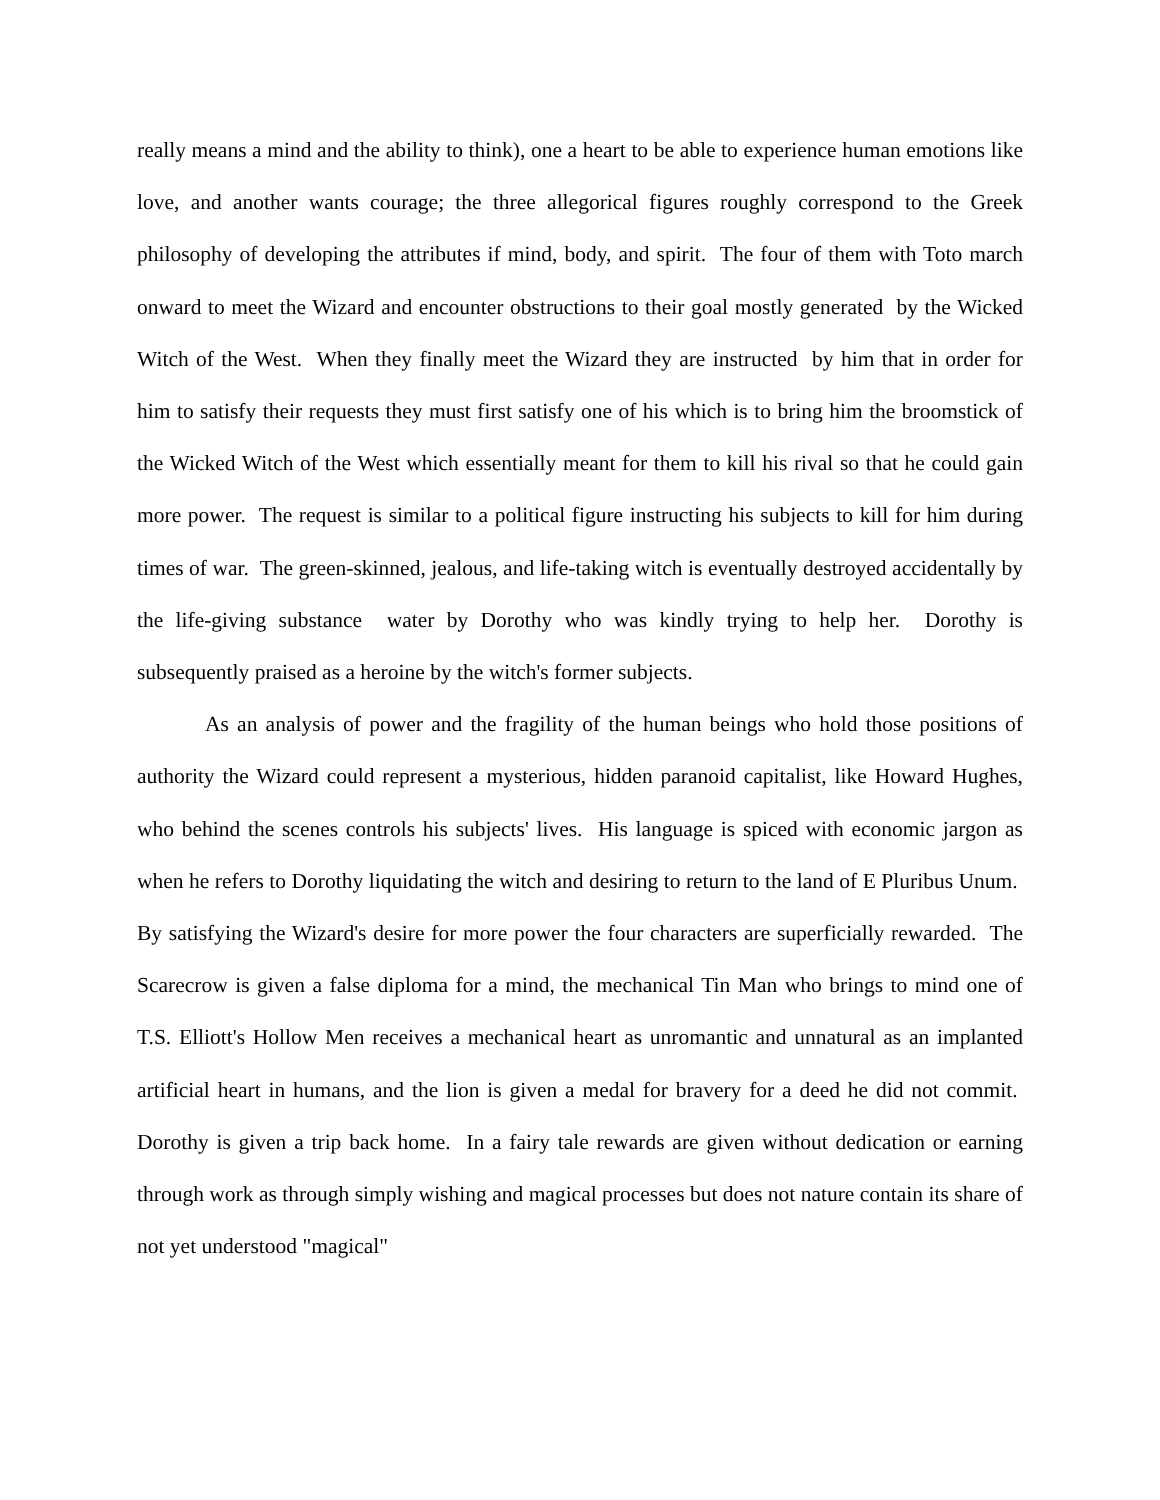really means a mind and the ability to think), one a heart to be able to experience human emotions like love, and another wants courage; the three allegorical figures roughly correspond to the Greek philosophy of developing the attributes if mind, body, and spirit. The four of them with Toto march onward to meet the Wizard and encounter obstructions to their goal mostly generated by the Wicked Witch of the West. When they finally meet the Wizard they are instructed by him that in order for him to satisfy their requests they must first satisfy one of his which is to bring him the broomstick of the Wicked Witch of the West which essentially meant for them to kill his rival so that he could gain more power. The request is similar to a political figure instructing his subjects to kill for him during times of war. The green-skinned, jealous, and life-taking witch is eventually destroyed accidentally by the life-giving substance water by Dorothy who was kindly trying to help her. Dorothy is subsequently praised as a heroine by the witch's former subjects.
As an analysis of power and the fragility of the human beings who hold those positions of authority the Wizard could represent a mysterious, hidden paranoid capitalist, like Howard Hughes, who behind the scenes controls his subjects' lives. His language is spiced with economic jargon as when he refers to Dorothy liquidating the witch and desiring to return to the land of E Pluribus Unum. By satisfying the Wizard's desire for more power the four characters are superficially rewarded. The Scarecrow is given a false diploma for a mind, the mechanical Tin Man who brings to mind one of T.S. Elliott's Hollow Men receives a mechanical heart as unromantic and unnatural as an implanted artificial heart in humans, and the lion is given a medal for bravery for a deed he did not commit. Dorothy is given a trip back home. In a fairy tale rewards are given without dedication or earning through work as through simply wishing and magical processes but does not nature contain its share of not yet understood "magical"